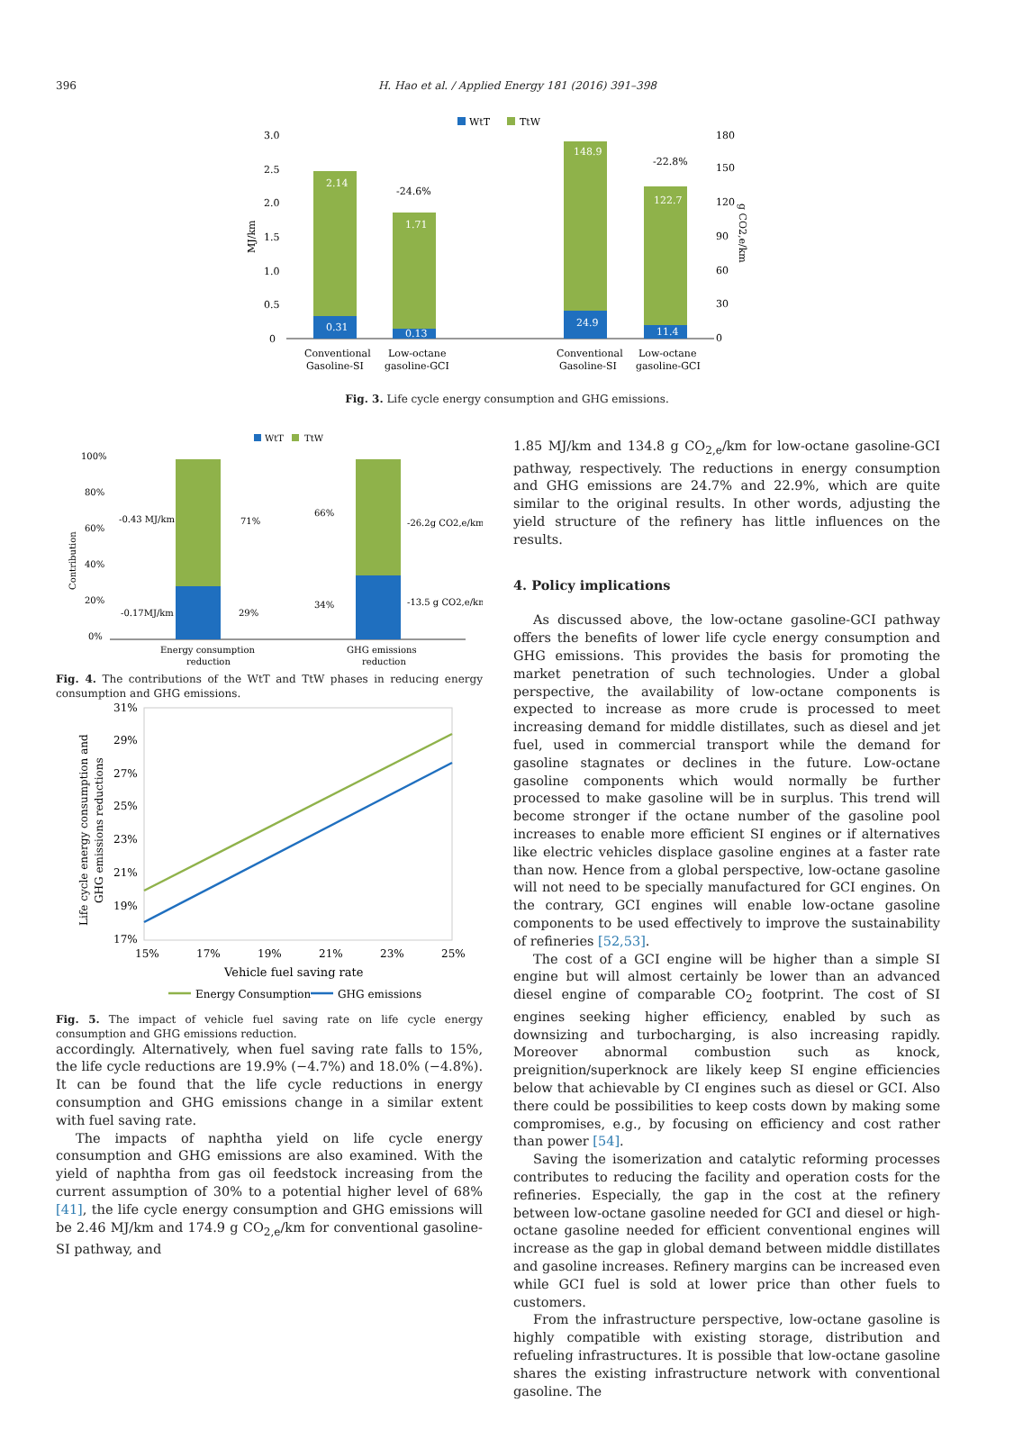396
H. Hao et al. / Applied Energy 181 (2016) 391–398
WtT
TtW
3.0
2.5
2.0
1.5
1.0
0.5
0
180
150
120
90
60
30
0
MJ/km
g CO2,e/km
2.14
0.31
1.71
0.13
-24.6%
148.9
24.9
122.7
11.4
-22.8%
Conventional
Gasoline-SI
Low-octane
gasoline-GCI
Conventional
Gasoline-SI
Low-octane
gasoline-GCI
Fig. 3. Life cycle energy consumption and GHG emissions.
WtT
TtW
100%
80%
60%
40%
20%
0%
Contribution
-0.43 MJ/km
-0.17MJ/km
71%
29%
66%
34%
-26.2g CO2,e/km
-13.5 g CO2,e/km
Energy consumption
reduction
GHG emissions
reduction
Fig. 4. The contributions of the WtT and TtW phases in reducing energy consumption and GHG emissions.
31%
29%
27%
25%
23%
21%
19%
17%
Life cycle energy consumption and
GHG emissions reductions
15%
17%
19%
21%
23%
25%
Vehicle fuel saving rate
Energy Consumption
GHG emissions
Fig. 5. The impact of vehicle fuel saving rate on life cycle energy consumption and GHG emissions reduction.
accordingly. Alternatively, when fuel saving rate falls to 15%, the life cycle reductions are 19.9% (−4.7%) and 18.0% (−4.8%). It can be found that the life cycle reductions in energy consumption and GHG emissions change in a similar extent with fuel saving rate.
The impacts of naphtha yield on life cycle energy consumption and GHG emissions are also examined. With the yield of naphtha from gas oil feedstock increasing from the current assumption of 30% to a potential higher level of 68% [41], the life cycle energy consumption and GHG emissions will be 2.46 MJ/km and 174.9 g CO<sub>2,e</sub>/km for conventional gasoline-SI pathway, and
1.85 MJ/km and 134.8 g CO<sub>2,e</sub>/km for low-octane gasoline-GCI pathway, respectively. The reductions in energy consumption and GHG emissions are 24.7% and 22.9%, which are quite similar to the original results. In other words, adjusting the yield structure of the refinery has little influences on the results.
4. Policy implications
As discussed above, the low-octane gasoline-GCI pathway offers the benefits of lower life cycle energy consumption and GHG emissions. This provides the basis for promoting the market penetration of such technologies. Under a global perspective, the availability of low-octane components is expected to increase as more crude is processed to meet increasing demand for middle distillates, such as diesel and jet fuel, used in commercial transport while the demand for gasoline stagnates or declines in the future. Low-octane gasoline components which would normally be further processed to make gasoline will be in surplus. This trend will become stronger if the octane number of the gasoline pool increases to enable more efficient SI engines or if alternatives like electric vehicles displace gasoline engines at a faster rate than now. Hence from a global perspective, low-octane gasoline will not need to be specially manufactured for GCI engines. On the contrary, GCI engines will enable low-octane gasoline components to be used effectively to improve the sustainability of refineries [52,53].
The cost of a GCI engine will be higher than a simple SI engine but will almost certainly be lower than an advanced diesel engine of comparable CO<sub>2</sub> footprint. The cost of SI engines seeking higher efficiency, enabled by such as downsizing and turbocharging, is also increasing rapidly. Moreover abnormal combustion such as knock, preignition/superknock are likely keep SI engine efficiencies below that achievable by CI engines such as diesel or GCI. Also there could be possibilities to keep costs down by making some compromises, e.g., by focusing on efficiency and cost rather than power [54].
Saving the isomerization and catalytic reforming processes contributes to reducing the facility and operation costs for the refineries. Especially, the gap in the cost at the refinery between low-octane gasoline needed for GCI and diesel or high-octane gasoline needed for efficient conventional engines will increase as the gap in global demand between middle distillates and gasoline increases. Refinery margins can be increased even while GCI fuel is sold at lower price than other fuels to customers.
From the infrastructure perspective, low-octane gasoline is highly compatible with existing storage, distribution and refueling infrastructures. It is possible that low-octane gasoline shares the existing infrastructure network with conventional gasoline. The